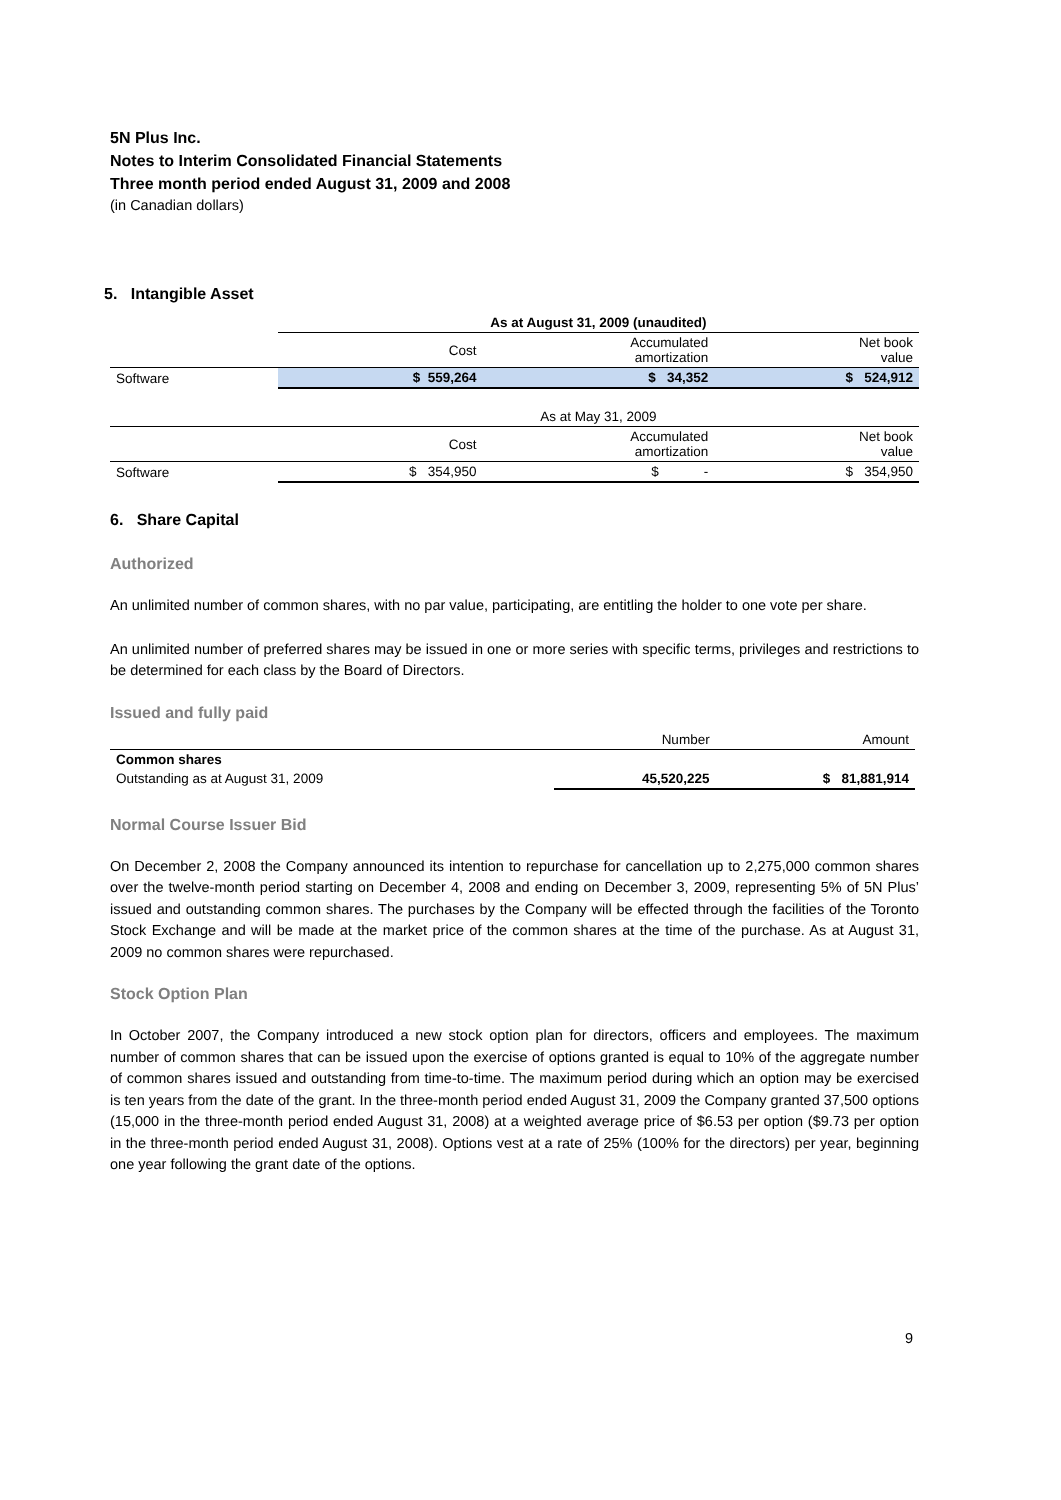5N Plus Inc.
Notes to Interim Consolidated Financial Statements
Three month period ended August 31, 2009 and 2008
(in Canadian dollars)
5. Intangible Asset
| | As at August 31, 2009 (unaudited) | | |
| | Cost | Accumulated amortization | Net book value |
| Software | $ 559,264 | $ 34,352 | $ 524,912 |
| | As at May 31, 2009 | | |
| | Cost | Accumulated amortization | Net book value |
| Software | $ 354,950 | $ - | $ 354,950 |
6. Share Capital
Authorized
An unlimited number of common shares, with no par value, participating, are entitling the holder to one vote per share.
An unlimited number of preferred shares may be issued in one or more series with specific terms, privileges and restrictions to be determined for each class by the Board of Directors.
Issued and fully paid
| | Number | Amount |
| Common shares | | |
| Outstanding as at August 31, 2009 | 45,520,225 | $ 81,881,914 |
Normal Course Issuer Bid
On December 2, 2008 the Company announced its intention to repurchase for cancellation up to 2,275,000 common shares over the twelve-month period starting on December 4, 2008 and ending on December 3, 2009, representing 5% of 5N Plus’ issued and outstanding common shares. The purchases by the Company will be effected through the facilities of the Toronto Stock Exchange and will be made at the market price of the common shares at the time of the purchase. As at August 31, 2009 no common shares were repurchased.
Stock Option Plan
In October 2007, the Company introduced a new stock option plan for directors, officers and employees. The maximum number of common shares that can be issued upon the exercise of options granted is equal to 10% of the aggregate number of common shares issued and outstanding from time-to-time. The maximum period during which an option may be exercised is ten years from the date of the grant. In the three-month period ended August 31, 2009 the Company granted 37,500 options (15,000 in the three-month period ended August 31, 2008) at a weighted average price of $6.53 per option ($9.73 per option in the three-month period ended August 31, 2008). Options vest at a rate of 25% (100% for the directors) per year, beginning one year following the grant date of the options.
9